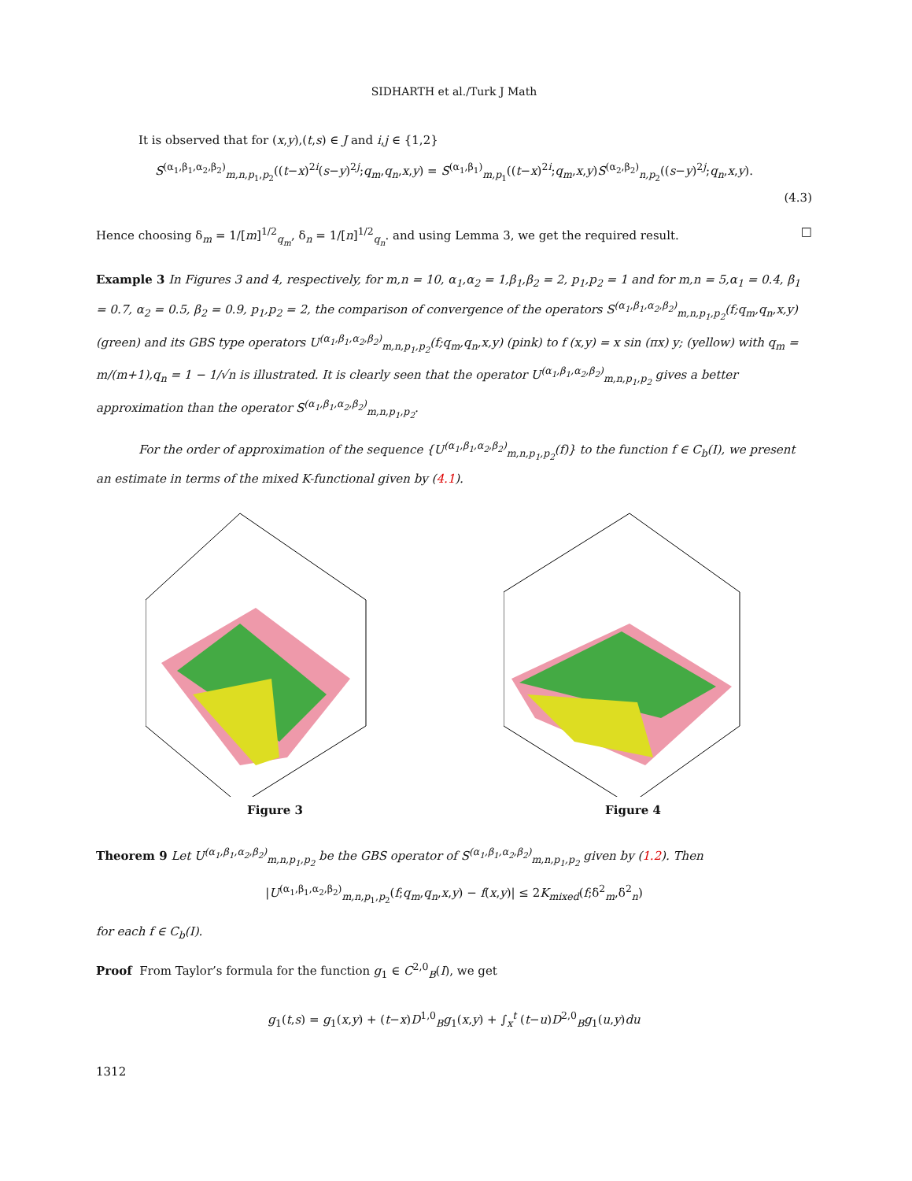SIDHARTH et al./Turk J Math
It is observed that for (x,y),(t,s) ∈ J and i,j ∈ {1,2}
S<sup>(α<sub>1</sub>,β<sub>1</sub>,α<sub>2</sub>,β<sub>2</sub>)</sup><sub>m,n,p<sub>1</sub>,p<sub>2</sub></sub>((t−x)<sup>2i</sup>(s−y)<sup>2j</sup>;q<sub>m</sub>,q<sub>n</sub>,x,y) = S<sup>(α<sub>1</sub>,β<sub>1</sub>)</sup><sub>m,p<sub>1</sub></sub>((t−x)<sup>2i</sup>;q<sub>m</sub>,x,y)S<sup>(α<sub>2</sub>,β<sub>2</sub>)</sup><sub>n,p<sub>2</sub></sub>((s−y)<sup>2j</sup>;q<sub>n</sub>,x,y).
(4.3)
Hence choosing δ<sub>m</sub> = 1/[m]<sup>1/2</sup><sub>q<sub>m</sub></sub>, δ<sub>n</sub> = 1/[n]<sup>1/2</sup><sub>q<sub>n</sub></sub>. and using Lemma 3, we get the required result. □
Example 3 In Figures 3 and 4, respectively, for m,n = 10, α<sub>1</sub>,α<sub>2</sub> = 1,β<sub>1</sub>,β<sub>2</sub> = 2, p<sub>1</sub>,p<sub>2</sub> = 1 and for m,n = 5,α<sub>1</sub> = 0.4, β<sub>1</sub> = 0.7, α<sub>2</sub> = 0.5, β<sub>2</sub> = 0.9, p<sub>1</sub>,p<sub>2</sub> = 2, the comparison of convergence of the operators S<sup>(α<sub>1</sub>,β<sub>1</sub>,α<sub>2</sub>,β<sub>2</sub>)</sup><sub>m,n,p<sub>1</sub>,p<sub>2</sub></sub>(f;q<sub>m</sub>,q<sub>n</sub>,x,y) (green) and its GBS type operators U<sup>(α<sub>1</sub>,β<sub>1</sub>,α<sub>2</sub>,β<sub>2</sub>)</sup><sub>m,n,p<sub>1</sub>,p<sub>2</sub></sub>(f;q<sub>m</sub>,q<sub>n</sub>,x,y) (pink) to f (x,y) = x sin (πx) y; (yellow) with q<sub>m</sub> = m/(m+1),q<sub>n</sub> = 1 − 1/√n is illustrated. It is clearly seen that the operator U<sup>(α<sub>1</sub>,β<sub>1</sub>,α<sub>2</sub>,β<sub>2</sub>)</sup><sub>m,n,p<sub>1</sub>,p<sub>2</sub></sub> gives a better approximation than the operator S<sup>(α<sub>1</sub>,β<sub>1</sub>,α<sub>2</sub>,β<sub>2</sub>)</sup><sub>m,n,p<sub>1</sub>,p<sub>2</sub></sub>.
For the order of approximation of the sequence {U<sup>(α<sub>1</sub>,β<sub>1</sub>,α<sub>2</sub>,β<sub>2</sub>)</sup><sub>m,n,p<sub>1</sub>,p<sub>2</sub></sub>(f)} to the function f ∈ C<sub>b</sub>(I), we present an estimate in terms of the mixed K-functional given by (4.1).
Figure 3 Figure 4
Theorem 9 Let U<sup>(α<sub>1</sub>,β<sub>1</sub>,α<sub>2</sub>,β<sub>2</sub>)</sup><sub>m,n,p<sub>1</sub>,p<sub>2</sub></sub> be the GBS operator of S<sup>(α<sub>1</sub>,β<sub>1</sub>,α<sub>2</sub>,β<sub>2</sub>)</sup><sub>m,n,p<sub>1</sub>,p<sub>2</sub></sub> given by (1.2). Then
|U<sup>(α<sub>1</sub>,β<sub>1</sub>,α<sub>2</sub>,β<sub>2</sub>)</sup><sub>m,n,p<sub>1</sub>,p<sub>2</sub></sub>(f;q<sub>m</sub>,q<sub>n</sub>,x,y) − f(x,y)| ≤ 2K<sub>mixed</sub>(f;δ<sup>2</sup><sub>m</sub>,δ<sup>2</sup><sub>n</sub>)
for each f ∈ C<sub>b</sub>(I).
Proof From Taylor’s formula for the function g<sub>1</sub> ∈ C<sup>2,0</sup><sub>B</sub>(I), we get
g<sub>1</sub>(t,s) = g<sub>1</sub>(x,y) + (t−x)D<sup>1,0</sup><sub>B</sub>g<sub>1</sub>(x,y) + ∫<sub>x</sub><sup>t</sup> (t−u)D<sup>2,0</sup><sub>B</sub>g<sub>1</sub>(u,y)du
1312